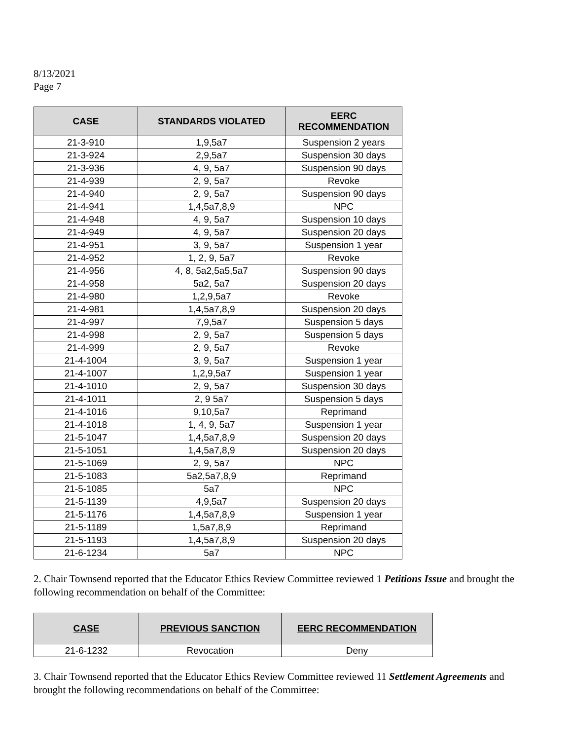8/13/2021
Page 7
| CASE | STANDARDS VIOLATED | EERC RECOMMENDATION |
| --- | --- | --- |
| 21-3-910 | 1,9,5a7 | Suspension 2 years |
| 21-3-924 | 2,9,5a7 | Suspension 30 days |
| 21-3-936 | 4, 9, 5a7 | Suspension 90 days |
| 21-4-939 | 2, 9, 5a7 | Revoke |
| 21-4-940 | 2, 9, 5a7 | Suspension 90 days |
| 21-4-941 | 1,4,5a7,8,9 | NPC |
| 21-4-948 | 4, 9, 5a7 | Suspension 10 days |
| 21-4-949 | 4, 9, 5a7 | Suspension 20 days |
| 21-4-951 | 3, 9, 5a7 | Suspension 1 year |
| 21-4-952 | 1, 2, 9, 5a7 | Revoke |
| 21-4-956 | 4, 8, 5a2,5a5,5a7 | Suspension 90 days |
| 21-4-958 | 5a2, 5a7 | Suspension 20 days |
| 21-4-980 | 1,2,9,5a7 | Revoke |
| 21-4-981 | 1,4,5a7,8,9 | Suspension 20 days |
| 21-4-997 | 7,9,5a7 | Suspension 5 days |
| 21-4-998 | 2, 9, 5a7 | Suspension 5 days |
| 21-4-999 | 2, 9, 5a7 | Revoke |
| 21-4-1004 | 3, 9, 5a7 | Suspension 1 year |
| 21-4-1007 | 1,2,9,5a7 | Suspension 1 year |
| 21-4-1010 | 2, 9, 5a7 | Suspension 30 days |
| 21-4-1011 | 2, 9 5a7 | Suspension 5 days |
| 21-4-1016 | 9,10,5a7 | Reprimand |
| 21-4-1018 | 1, 4, 9, 5a7 | Suspension 1 year |
| 21-5-1047 | 1,4,5a7,8,9 | Suspension 20 days |
| 21-5-1051 | 1,4,5a7,8,9 | Suspension 20 days |
| 21-5-1069 | 2, 9, 5a7 | NPC |
| 21-5-1083 | 5a2,5a7,8,9 | Reprimand |
| 21-5-1085 | 5a7 | NPC |
| 21-5-1139 | 4,9,5a7 | Suspension 20 days |
| 21-5-1176 | 1,4,5a7,8,9 | Suspension 1 year |
| 21-5-1189 | 1,5a7,8,9 | Reprimand |
| 21-5-1193 | 1,4,5a7,8,9 | Suspension 20 days |
| 21-6-1234 | 5a7 | NPC |
2. Chair Townsend reported that the Educator Ethics Review Committee reviewed 1 Petitions Issue and brought the following recommendation on behalf of the Committee:
| CASE | PREVIOUS SANCTION | EERC RECOMMENDATION |
| --- | --- | --- |
| 21-6-1232 | Revocation | Deny |
3. Chair Townsend reported that the Educator Ethics Review Committee reviewed 11 Settlement Agreements and brought the following recommendations on behalf of the Committee: